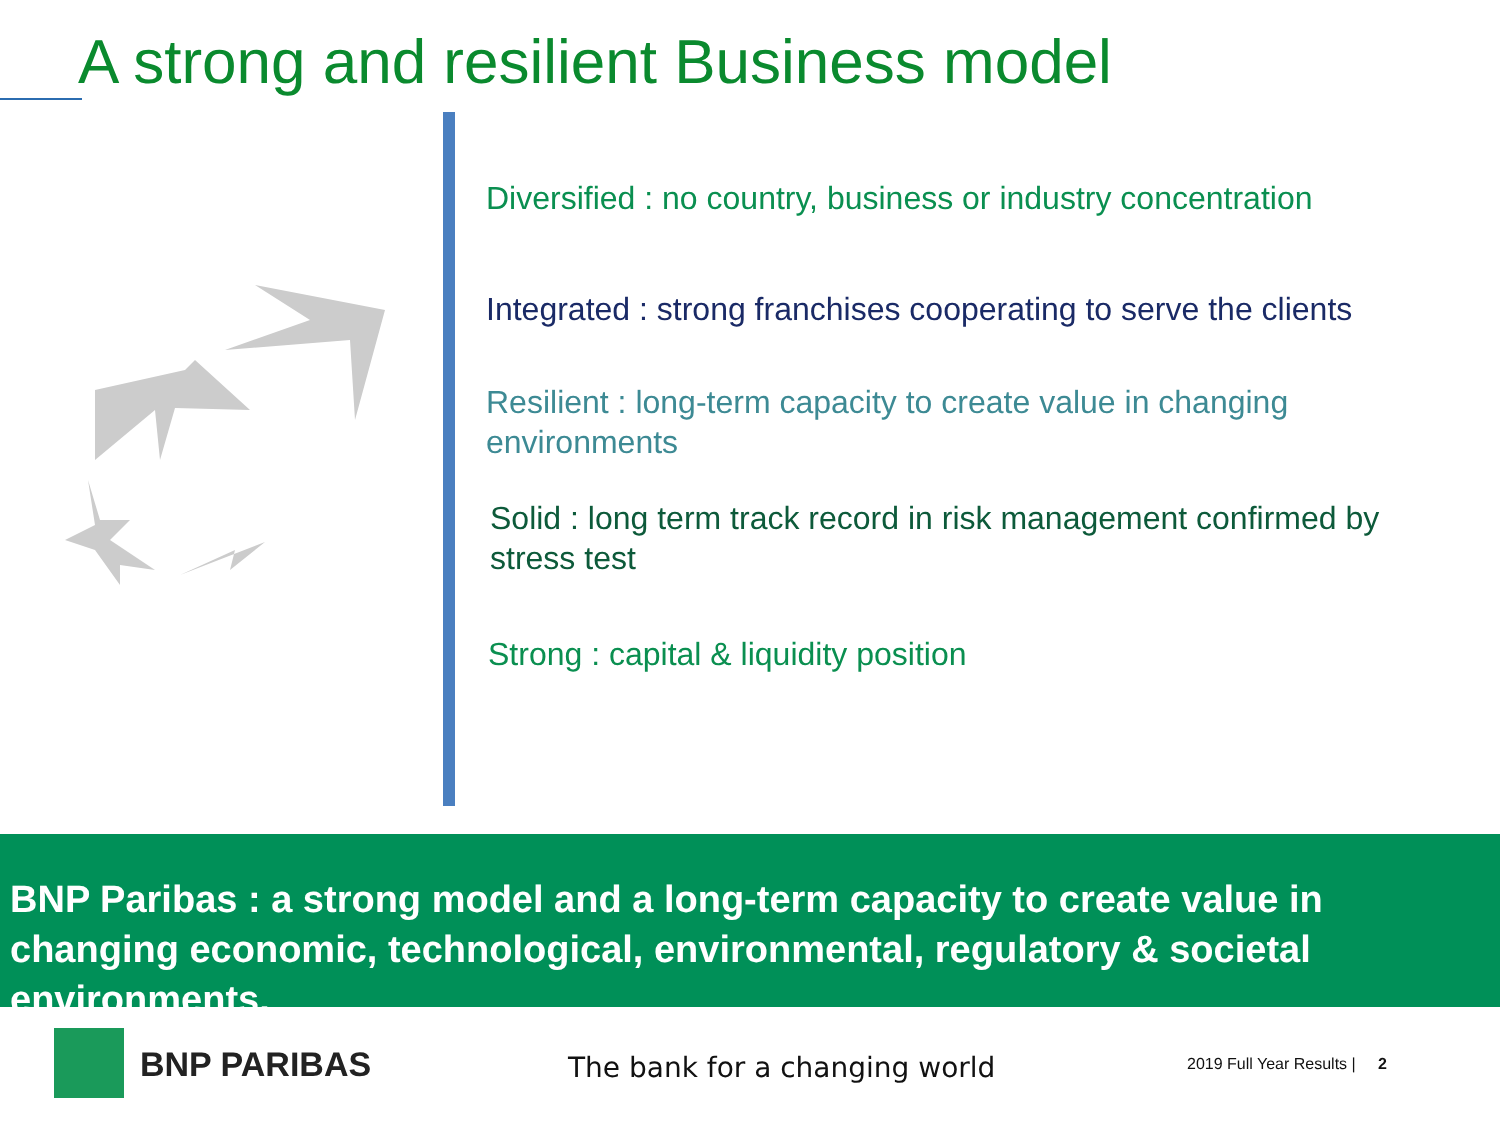A strong and resilient Business model
Diversified : no country, business or industry concentration
Integrated : strong franchises cooperating to serve the clients
Resilient : long-term capacity to create value in changing environments
Solid : long term track record in risk management confirmed by stress test
Strong : capital & liquidity position
BNP Paribas : a strong model and a long-term capacity to create value in changing economic, technological, environmental, regulatory & societal environments.
BNP PARIBAS The bank for a changing world 2019 Full Year Results | 2